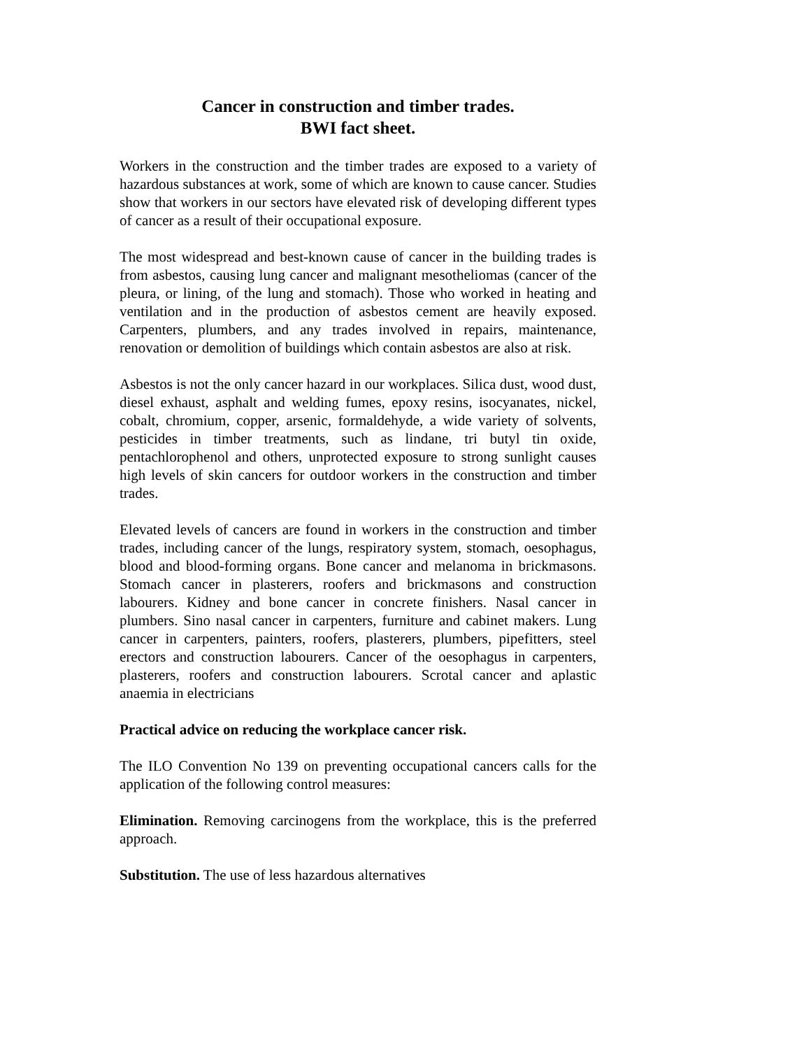Cancer in construction and timber trades.
BWI fact sheet.
Workers in the construction and the timber trades are exposed to a variety of hazardous substances at work, some of which are known to cause cancer. Studies show that workers in our sectors have elevated risk of developing different types of cancer as a result of their occupational exposure.
The most widespread and best-known cause of cancer in the building trades is from asbestos, causing lung cancer and malignant mesotheliomas (cancer of the pleura, or lining, of the lung and stomach). Those who worked in heating and ventilation and in the production of asbestos cement are heavily exposed. Carpenters, plumbers, and any trades involved in repairs, maintenance, renovation or demolition of buildings which contain asbestos are also at risk.
Asbestos is not the only cancer hazard in our workplaces. Silica dust, wood dust, diesel exhaust, asphalt and welding fumes, epoxy resins, isocyanates, nickel, cobalt, chromium, copper, arsenic, formaldehyde, a wide variety of solvents, pesticides in timber treatments, such as lindane, tri butyl tin oxide, pentachlorophenol and others, unprotected exposure to strong sunlight causes high levels of skin cancers for outdoor workers in the construction and timber trades.
Elevated levels of cancers are found in workers in the construction and timber trades, including cancer of the lungs, respiratory system, stomach, oesophagus, blood and blood-forming organs. Bone cancer and melanoma in brickmasons. Stomach cancer in plasterers, roofers and brickmasons and construction labourers. Kidney and bone cancer in concrete finishers. Nasal cancer in plumbers. Sino nasal cancer in carpenters, furniture and cabinet makers. Lung cancer in carpenters, painters, roofers, plasterers, plumbers, pipefitters, steel erectors and construction labourers. Cancer of the oesophagus in carpenters, plasterers, roofers and construction labourers. Scrotal cancer and aplastic anaemia in electricians
Practical advice on reducing the workplace cancer risk.
The ILO Convention No 139 on preventing occupational cancers calls for the application of the following control measures:
Elimination. Removing carcinogens from the workplace, this is the preferred approach.
Substitution. The use of less hazardous alternatives